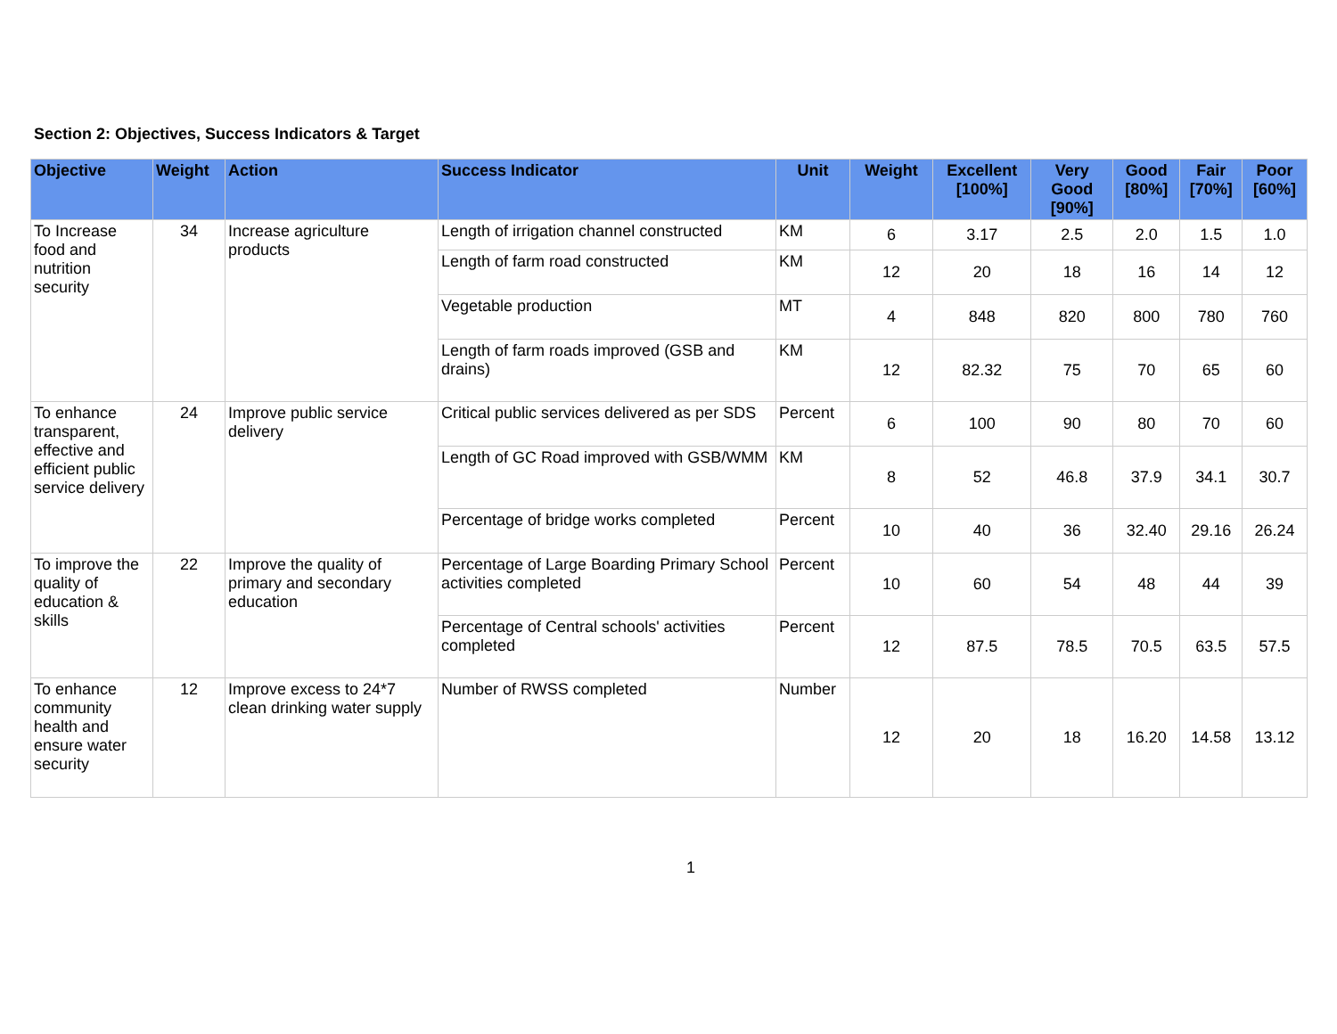Section 2: Objectives, Success Indicators & Target
| Objective | Weight | Action | Success Indicator | Unit | Weight | Excellent [100%] | Very Good [90%] | Good [80%] | Fair [70%] | Poor [60%] |
| --- | --- | --- | --- | --- | --- | --- | --- | --- | --- | --- |
| To Increase food and nutrition security | 34 | Increase agriculture products | Length of irrigation channel constructed | KM | 6 | 3.17 | 2.5 | 2.0 | 1.5 | 1.0 |
| | | | Length of farm road constructed | KM | 12 | 20 | 18 | 16 | 14 | 12 |
| | | | Vegetable production | MT | 4 | 848 | 820 | 800 | 780 | 760 |
| | | | Length of farm roads improved (GSB and drains) | KM | 12 | 82.32 | 75 | 70 | 65 | 60 |
| To enhance transparent, effective and efficient public service delivery | 24 | Improve public service delivery | Critical public services delivered as per SDS | Percent | 6 | 100 | 90 | 80 | 70 | 60 |
| | | | Length of GC Road improved with GSB/WMM | KM | 8 | 52 | 46.8 | 37.9 | 34.1 | 30.7 |
| | | | Percentage of bridge works completed | Percent | 10 | 40 | 36 | 32.40 | 29.16 | 26.24 |
| To improve the quality of education & skills | 22 | Improve the quality of primary and secondary education | Percentage of Large Boarding Primary School activities completed | Percent | 10 | 60 | 54 | 48 | 44 | 39 |
| | | | Percentage of Central schools' activities completed | Percent | 12 | 87.5 | 78.5 | 70.5 | 63.5 | 57.5 |
| To enhance community health and ensure water security | 12 | Improve excess to 24*7 clean drinking water supply | Number of RWSS completed | Number | 12 | 20 | 18 | 16.20 | 14.58 | 13.12 |
1